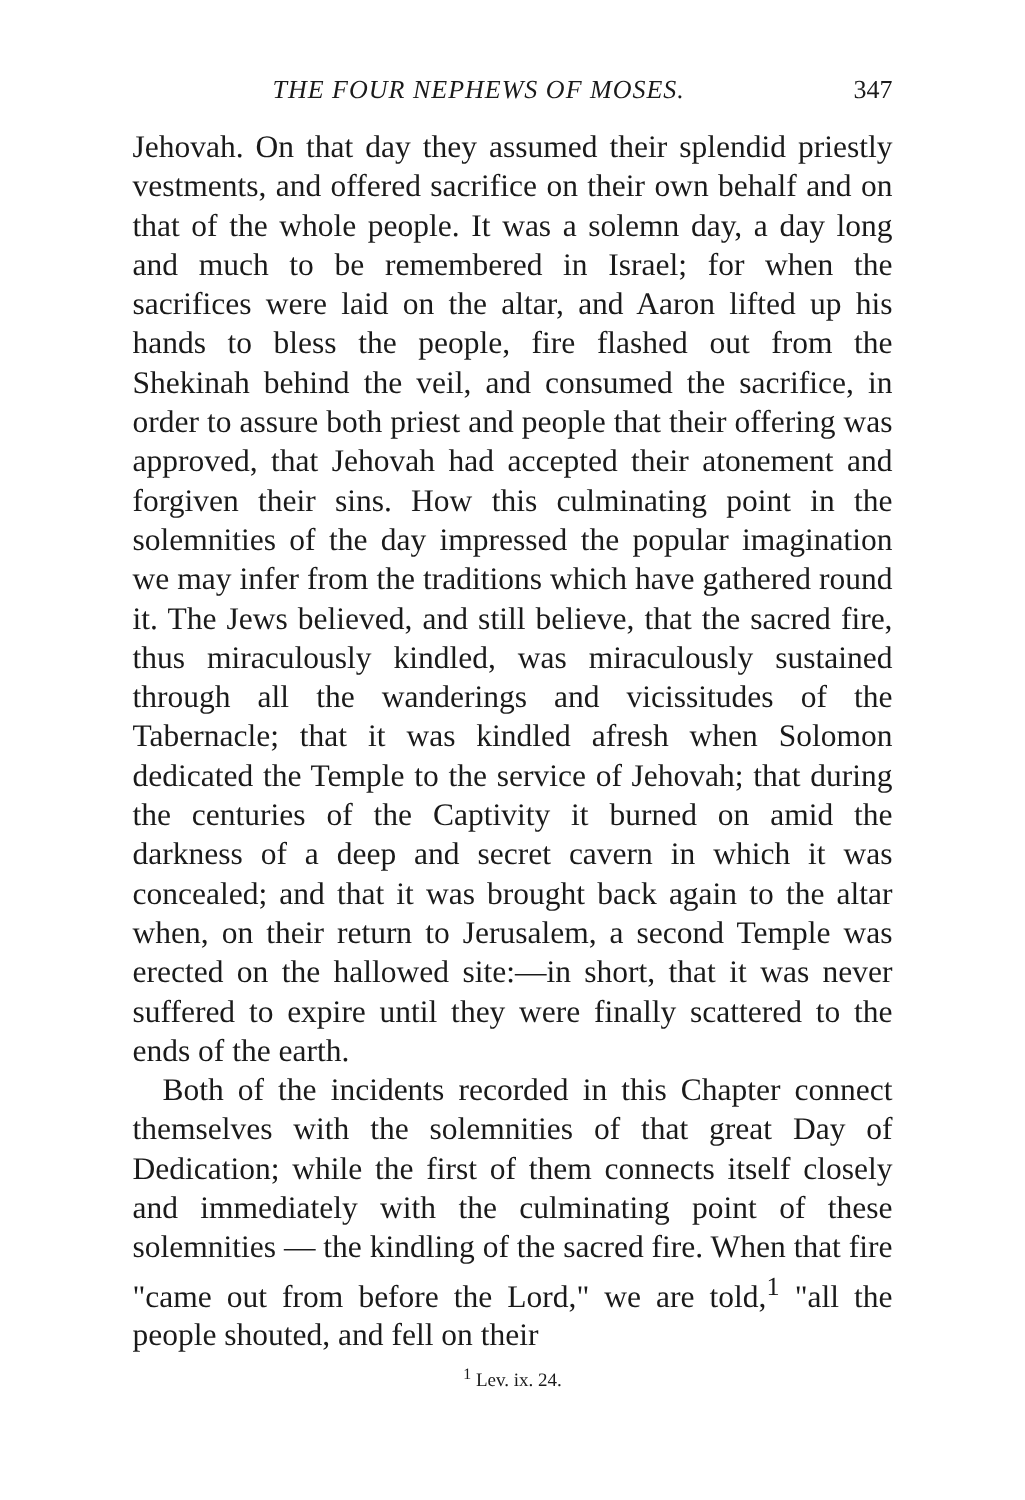THE FOUR NEPHEWS OF MOSES. 347
Jehovah. On that day they assumed their splendid priestly vestments, and offered sacrifice on their own behalf and on that of the whole people. It was a solemn day, a day long and much to be remembered in Israel; for when the sacrifices were laid on the altar, and Aaron lifted up his hands to bless the people, fire flashed out from the Shekinah behind the veil, and consumed the sacrifice, in order to assure both priest and people that their offering was approved, that Jehovah had accepted their atonement and forgiven their sins. How this culminating point in the solemnities of the day impressed the popular imagination we may infer from the traditions which have gathered round it. The Jews believed, and still believe, that the sacred fire, thus miraculously kindled, was miraculously sustained through all the wanderings and vicissitudes of the Tabernacle; that it was kindled afresh when Solomon dedicated the Temple to the service of Jehovah; that during the centuries of the Captivity it burned on amid the darkness of a deep and secret cavern in which it was concealed; and that it was brought back again to the altar when, on their return to Jerusalem, a second Temple was erected on the hallowed site:—in short, that it was never suffered to expire until they were finally scattered to the ends of the earth.
Both of the incidents recorded in this Chapter connect themselves with the solemnities of that great Day of Dedication; while the first of them connects itself closely and immediately with the culminating point of these solemnities — the kindling of the sacred fire. When that fire "came out from before the Lord," we are told,<sup>1</sup> "all the people shouted, and fell on their
<sup>1</sup> Lev. ix. 24.